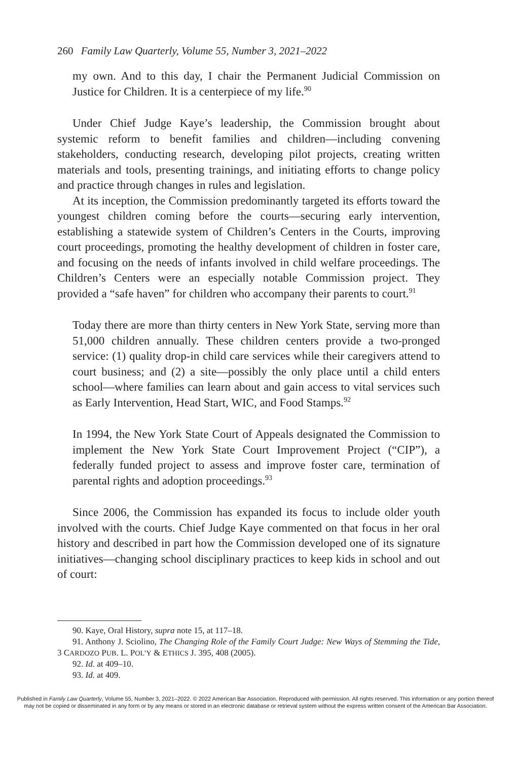260 Family Law Quarterly, Volume 55, Number 3, 2021–2022
my own. And to this day, I chair the Permanent Judicial Commission on Justice for Children. It is a centerpiece of my life.<sup>90</sup>
Under Chief Judge Kaye’s leadership, the Commission brought about systemic reform to benefit families and children—including convening stakeholders, conducting research, developing pilot projects, creating written materials and tools, presenting trainings, and initiating efforts to change policy and practice through changes in rules and legislation.
At its inception, the Commission predominantly targeted its efforts toward the youngest children coming before the courts—securing early intervention, establishing a statewide system of Children’s Centers in the Courts, improving court proceedings, promoting the healthy development of children in foster care, and focusing on the needs of infants involved in child welfare proceedings. The Children’s Centers were an especially notable Commission project. They provided a “safe haven” for children who accompany their parents to court.<sup>91</sup>
Today there are more than thirty centers in New York State, serving more than 51,000 children annually. These children centers provide a two-pronged service: (1) quality drop-in child care services while their caregivers attend to court business; and (2) a site—possibly the only place until a child enters school—where families can learn about and gain access to vital services such as Early Intervention, Head Start, WIC, and Food Stamps.<sup>92</sup>
In 1994, the New York State Court of Appeals designated the Commission to implement the New York State Court Improvement Project (“CIP”), a federally funded project to assess and improve foster care, termination of parental rights and adoption proceedings.<sup>93</sup>
Since 2006, the Commission has expanded its focus to include older youth involved with the courts. Chief Judge Kaye commented on that focus in her oral history and described in part how the Commission developed one of its signature initiatives—changing school disciplinary practices to keep kids in school and out of court:
90. Kaye, Oral History, supra note 15, at 117–18.
91. Anthony J. Sciolino, The Changing Role of the Family Court Judge: New Ways of Stemming the Tide, 3 CARDOZO PUB. L. POL’Y & ETHICS J. 395, 408 (2005).
92. Id. at 409–10.
93. Id. at 409.
Published in Family Law Quarterly, Volume 55, Number 3, 2021–2022. © 2022 American Bar Association. Reproduced with permission. All rights reserved. This information or any portion thereof
may not be copied or disseminated in any form or by any means or stored in an electronic database or retrieval system without the express written consent of the American Bar Association.